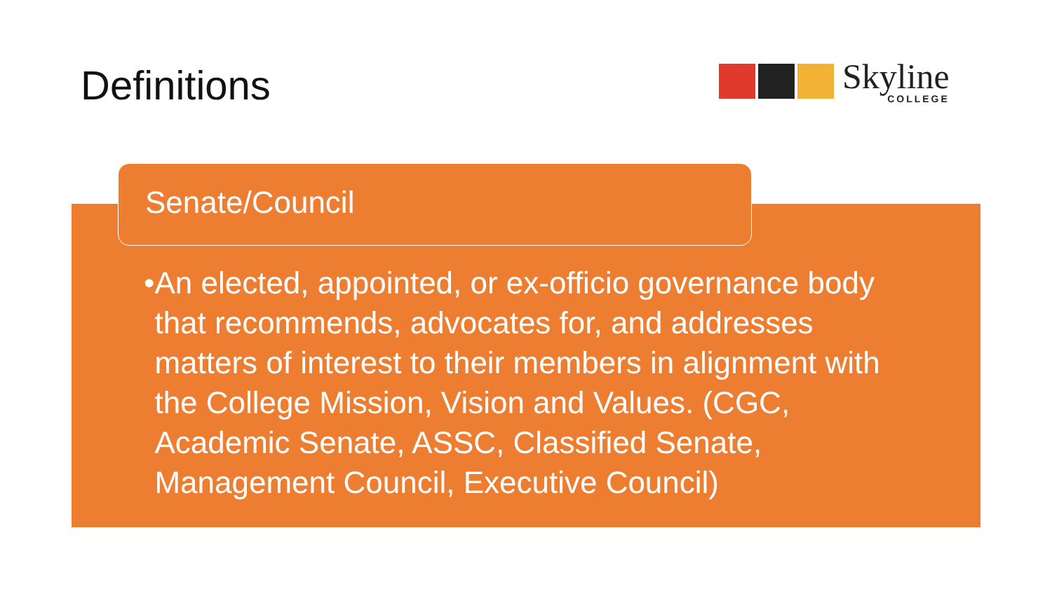Definitions Skyline
COLLEGE
Senate/Council
• An elected, appointed, or ex-officio governance body that recommends, advocates for, and addresses matters of interest to their members in alignment with the College Mission, Vision and Values. (CGC, Academic Senate, ASSC, Classified Senate, Management Council, Executive Council)